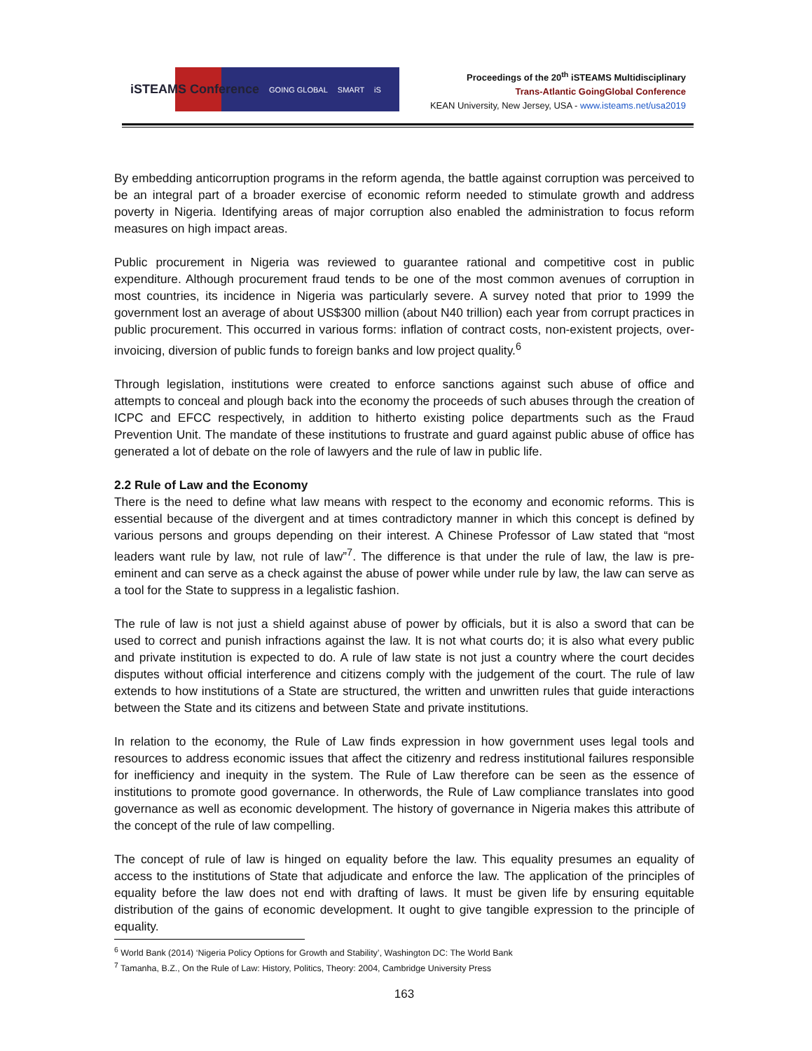iSTEAMS Conference GOING GLOBAL SMART iS
Proceedings of the 20<sup>th</sup> iSTEAMS Multidisciplinary
Trans-Atlantic GoingGlobal Conference
KEAN University, New Jersey, USA - www.isteams.net/usa2019
By embedding anticorruption programs in the reform agenda, the battle against corruption was perceived to be an integral part of a broader exercise of economic reform needed to stimulate growth and address poverty in Nigeria. Identifying areas of major corruption also enabled the administration to focus reform measures on high impact areas.
Public procurement in Nigeria was reviewed to guarantee rational and competitive cost in public expenditure. Although procurement fraud tends to be one of the most common avenues of corruption in most countries, its incidence in Nigeria was particularly severe. A survey noted that prior to 1999 the government lost an average of about US$300 million (about N40 trillion) each year from corrupt practices in public procurement. This occurred in various forms: inflation of contract costs, non-existent projects, over-invoicing, diversion of public funds to foreign banks and low project quality.<sup>6</sup>
Through legislation, institutions were created to enforce sanctions against such abuse of office and attempts to conceal and plough back into the economy the proceeds of such abuses through the creation of ICPC and EFCC respectively, in addition to hitherto existing police departments such as the Fraud Prevention Unit. The mandate of these institutions to frustrate and guard against public abuse of office has generated a lot of debate on the role of lawyers and the rule of law in public life.
2.2 Rule of Law and the Economy
There is the need to define what law means with respect to the economy and economic reforms. This is essential because of the divergent and at times contradictory manner in which this concept is defined by various persons and groups depending on their interest. A Chinese Professor of Law stated that “most leaders want rule by law, not rule of law”<sup>7</sup>. The difference is that under the rule of law, the law is pre-eminent and can serve as a check against the abuse of power while under rule by law, the law can serve as a tool for the State to suppress in a legalistic fashion.
The rule of law is not just a shield against abuse of power by officials, but it is also a sword that can be used to correct and punish infractions against the law. It is not what courts do; it is also what every public and private institution is expected to do. A rule of law state is not just a country where the court decides disputes without official interference and citizens comply with the judgement of the court. The rule of law extends to how institutions of a State are structured, the written and unwritten rules that guide interactions between the State and its citizens and between State and private institutions.
In relation to the economy, the Rule of Law finds expression in how government uses legal tools and resources to address economic issues that affect the citizenry and redress institutional failures responsible for inefficiency and inequity in the system. The Rule of Law therefore can be seen as the essence of institutions to promote good governance. In otherwords, the Rule of Law compliance translates into good governance as well as economic development. The history of governance in Nigeria makes this attribute of the concept of the rule of law compelling.
The concept of rule of law is hinged on equality before the law. This equality presumes an equality of access to the institutions of State that adjudicate and enforce the law. The application of the principles of equality before the law does not end with drafting of laws. It must be given life by ensuring equitable distribution of the gains of economic development. It ought to give tangible expression to the principle of equality.
<sup>6</sup> World Bank (2014) ‘Nigeria Policy Options for Growth and Stability’, Washington DC: The World Bank
<sup>7</sup> Tamanha, B.Z., On the Rule of Law: History, Politics, Theory: 2004, Cambridge University Press
163